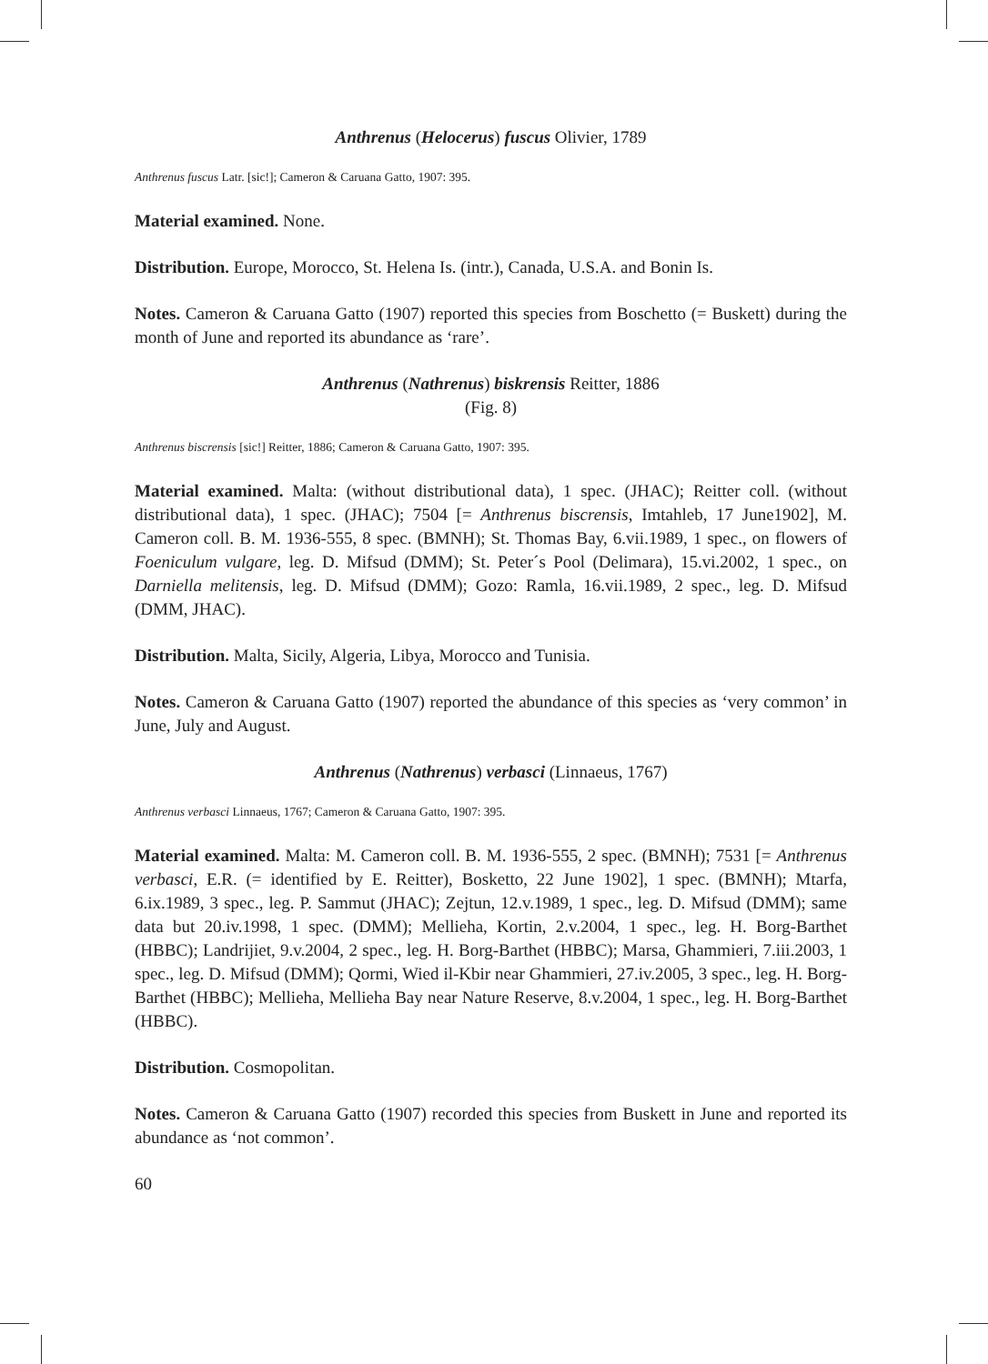Anthrenus (Helocerus) fuscus Olivier, 1789
Anthrenus fuscus Latr. [sic!]; Cameron & Caruana Gatto, 1907: 395.
Material examined. None.
Distribution. Europe, Morocco, St. Helena Is. (intr.), Canada, U.S.A. and Bonin Is.
Notes. Cameron & Caruana Gatto (1907) reported this species from Boschetto (= Buskett) during the month of June and reported its abundance as ‘rare’.
Anthrenus (Nathrenus) biskrensis Reitter, 1886
(Fig. 8)
Anthrenus biscrensis [sic!] Reitter, 1886; Cameron & Caruana Gatto, 1907: 395.
Material examined. Malta: (without distributional data), 1 spec. (JHAC); Reitter coll. (without distributional data), 1 spec. (JHAC); 7504 [= Anthrenus biscrensis, Imtahleb, 17 June1902], M. Cameron coll. B. M. 1936-555, 8 spec. (BMNH); St. Thomas Bay, 6.vii.1989, 1 spec., on flowers of Foeniculum vulgare, leg. D. Mifsud (DMM); St. Peter´s Pool (Delimara), 15.vi.2002, 1 spec., on Darniella melitensis, leg. D. Mifsud (DMM); Gozo: Ramla, 16.vii.1989, 2 spec., leg. D. Mifsud (DMM, JHAC).
Distribution. Malta, Sicily, Algeria, Libya, Morocco and Tunisia.
Notes. Cameron & Caruana Gatto (1907) reported the abundance of this species as ‘very common’ in June, July and August.
Anthrenus (Nathrenus) verbasci (Linnaeus, 1767)
Anthrenus verbasci Linnaeus, 1767; Cameron & Caruana Gatto, 1907: 395.
Material examined. Malta: M. Cameron coll. B. M. 1936-555, 2 spec. (BMNH); 7531 [= Anthrenus verbasci, E.R. (= identified by E. Reitter), Bosketto, 22 June 1902], 1 spec. (BMNH); Mtarfa, 6.ix.1989, 3 spec., leg. P. Sammut (JHAC); Zejtun, 12.v.1989, 1 spec., leg. D. Mifsud (DMM); same data but 20.iv.1998, 1 spec. (DMM); Mellieha, Kortin, 2.v.2004, 1 spec., leg. H. Borg-Barthet (HBBC); Landrijiet, 9.v.2004, 2 spec., leg. H. Borg-Barthet (HBBC); Marsa, Ghammieri, 7.iii.2003, 1 spec., leg. D. Mifsud (DMM); Qormi, Wied il-Kbir near Ghammieri, 27.iv.2005, 3 spec., leg. H. Borg-Barthet (HBBC); Mellieha, Mellieha Bay near Nature Reserve, 8.v.2004, 1 spec., leg. H. Borg-Barthet (HBBC).
Distribution. Cosmopolitan.
Notes. Cameron & Caruana Gatto (1907) recorded this species from Buskett in June and reported its abundance as ‘not common’.
60